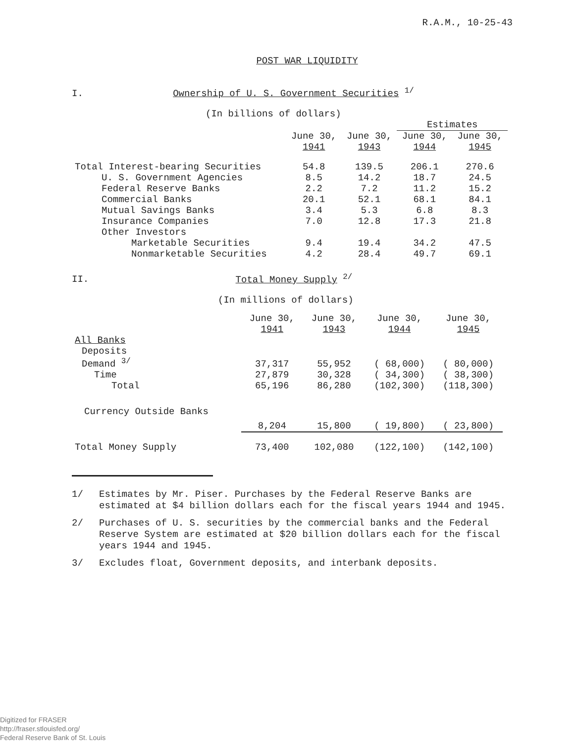R.A.M., 10-25-43
POST WAR LIQUIDITY
I. Ownership of U. S. Government Securities <sup>1/</sup>
(In billions of dollars)
| | | | Estimates | |
| --- | --- | --- | --- | --- |
| | June 30, 1941 | June 30, 1943 | June 30, 1944 | June 30, 1945 |
| Total Interest-bearing Securities | 54.8 | 139.5 | 206.1 | 270.6 |
| U. S. Government Agencies | 8.5 | 14.2 | 18.7 | 24.5 |
| Federal Reserve Banks | 2.2 | 7.2 | 11.2 | 15.2 |
| Commercial Banks | 20.1 | 52.1 | 68.1 | 84.1 |
| Mutual Savings Banks | 3.4 | 5.3 | 6.8 | 8.3 |
| Insurance Companies | 7.0 | 12.8 | 17.3 | 21.8 |
| Other Investors | | | | |
| Marketable Securities | 9.4 | 19.4 | 34.2 | 47.5 |
| Nonmarketable Securities | 4.2 | 28.4 | 49.7 | 69.1 |
II. Total Money Supply <sup>2/</sup>
(In millions of dollars)
| | June 30, 1941 | June 30, 1943 | June 30, 1944 | June 30, 1945 |
| --- | --- | --- | --- | --- |
| All Banks | | | | |
| Deposits | | | | |
| Demand <sup>3/</sup> | 37,317 | 55,952 | ( 68,000) | ( 80,000) |
| Time | 27,879 | 30,328 | ( 34,300) | ( 38,300) |
| Total | 65,196 | 86,280 | (102,300) | (118,300) |
| Currency Outside Banks | 8,204 | 15,800 | ( 19,800) | ( 23,800) |
| Total Money Supply | 73,400 | 102,080 | (122,100) | (142,100) |
1/ Estimates by Mr. Piser. Purchases by the Federal Reserve Banks are estimated at $4 billion dollars each for the fiscal years 1944 and 1945.
2/ Purchases of U. S. securities by the commercial banks and the Federal Reserve System are estimated at $20 billion dollars each for the fiscal years 1944 and 1945.
3/ Excludes float, Government deposits, and interbank deposits.
Digitized for FRASER
http://fraser.stlouisfed.org/
Federal Reserve Bank of St. Louis